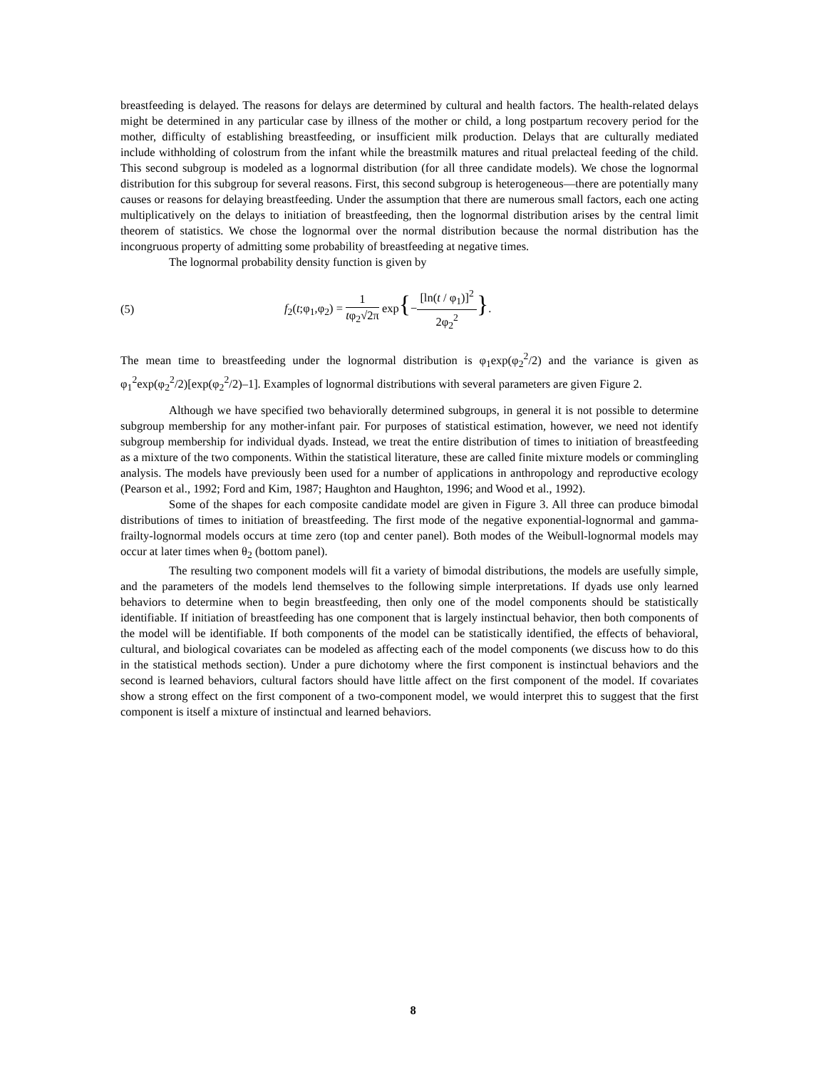breastfeeding is delayed. The reasons for delays are determined by cultural and health factors. The health-related delays might be determined in any particular case by illness of the mother or child, a long postpartum recovery period for the mother, difficulty of establishing breastfeeding, or insufficient milk production. Delays that are culturally mediated include withholding of colostrum from the infant while the breastmilk matures and ritual prelacteal feeding of the child. This second subgroup is modeled as a lognormal distribution (for all three candidate models). We chose the lognormal distribution for this subgroup for several reasons. First, this second subgroup is heterogeneous—there are potentially many causes or reasons for delaying breastfeeding. Under the assumption that there are numerous small factors, each one acting multiplicatively on the delays to initiation of breastfeeding, then the lognormal distribution arises by the central limit theorem of statistics. We chose the lognormal over the normal distribution because the normal distribution has the incongruous property of admitting some probability of breastfeeding at negative times.
The lognormal probability density function is given by
(5) f<sub>2</sub>(t;φ<sub>1</sub>,φ<sub>2</sub>) = 1 tφ<sub>2</sub>√2π exp{−[ln(t / φ<sub>1</sub>)]<sup>2</sup> 2φ<sub>2</sub><sup>2</sup>}.
The mean time to breastfeeding under the lognormal distribution is φ<sub>1</sub>exp(φ<sub>2</sub><sup>2</sup>/2) and the variance is given as φ<sub>1</sub><sup>2</sup>exp(φ<sub>2</sub><sup>2</sup>/2)[exp(φ<sub>2</sub><sup>2</sup>/2)–1]. Examples of lognormal distributions with several parameters are given Figure 2.
Although we have specified two behaviorally determined subgroups, in general it is not possible to determine subgroup membership for any mother-infant pair. For purposes of statistical estimation, however, we need not identify subgroup membership for individual dyads. Instead, we treat the entire distribution of times to initiation of breastfeeding as a mixture of the two components. Within the statistical literature, these are called finite mixture models or commingling analysis. The models have previously been used for a number of applications in anthropology and reproductive ecology (Pearson et al., 1992; Ford and Kim, 1987; Haughton and Haughton, 1996; and Wood et al., 1992).
Some of the shapes for each composite candidate model are given in Figure 3. All three can produce bimodal distributions of times to initiation of breastfeeding. The first mode of the negative exponential-lognormal and gamma-frailty-lognormal models occurs at time zero (top and center panel). Both modes of the Weibull-lognormal models may occur at later times when θ<sub>2</sub> (bottom panel).
The resulting two component models will fit a variety of bimodal distributions, the models are usefully simple, and the parameters of the models lend themselves to the following simple interpretations. If dyads use only learned behaviors to determine when to begin breastfeeding, then only one of the model components should be statistically identifiable. If initiation of breastfeeding has one component that is largely instinctual behavior, then both components of the model will be identifiable. If both components of the model can be statistically identified, the effects of behavioral, cultural, and biological covariates can be modeled as affecting each of the model components (we discuss how to do this in the statistical methods section). Under a pure dichotomy where the first component is instinctual behaviors and the second is learned behaviors, cultural factors should have little affect on the first component of the model. If covariates show a strong effect on the first component of a two-component model, we would interpret this to suggest that the first component is itself a mixture of instinctual and learned behaviors.
8